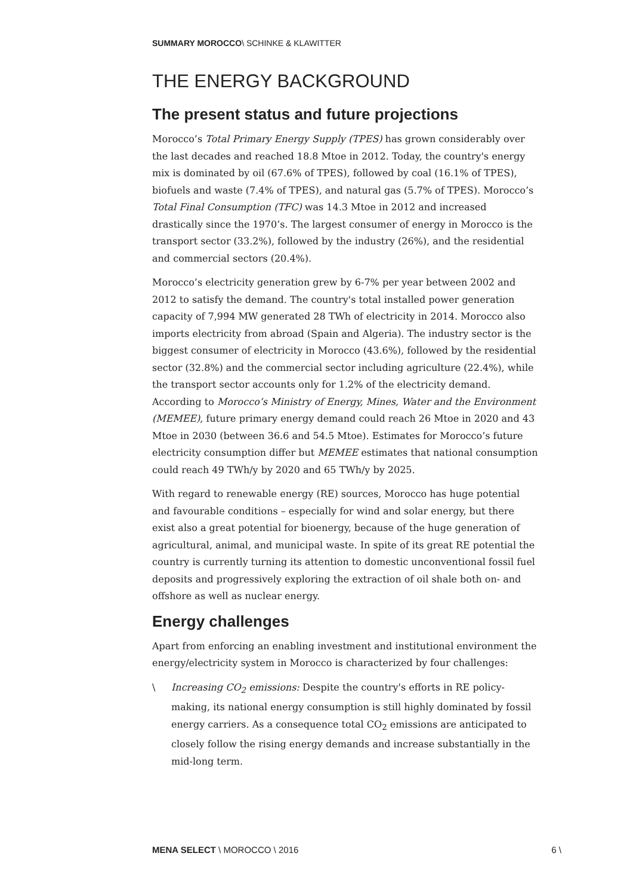SUMMARY MOROCCO\ SCHINKE & KLAWITTER
THE ENERGY BACKGROUND
The present status and future projections
Morocco’s Total Primary Energy Supply (TPES) has grown considerably over the last decades and reached 18.8 Mtoe in 2012. Today, the country's energy mix is dominated by oil (67.6% of TPES), followed by coal (16.1% of TPES), biofuels and waste (7.4% of TPES), and natural gas (5.7% of TPES). Morocco’s Total Final Consumption (TFC) was 14.3 Mtoe in 2012 and increased drastically since the 1970’s. The largest consumer of energy in Morocco is the transport sector (33.2%), followed by the industry (26%), and the residential and commercial sectors (20.4%).
Morocco’s electricity generation grew by 6-7% per year between 2002 and 2012 to satisfy the demand. The country's total installed power generation capacity of 7,994 MW generated 28 TWh of electricity in 2014. Morocco also imports electricity from abroad (Spain and Algeria). The industry sector is the biggest consumer of electricity in Morocco (43.6%), followed by the residential sector (32.8%) and the commercial sector including agriculture (22.4%), while the transport sector accounts only for 1.2% of the electricity demand. According to Morocco’s Ministry of Energy, Mines, Water and the Environment (MEMEE), future primary energy demand could reach 26 Mtoe in 2020 and 43 Mtoe in 2030 (between 36.6 and 54.5 Mtoe). Estimates for Morocco’s future electricity consumption differ but MEMEE estimates that national consumption could reach 49 TWh/y by 2020 and 65 TWh/y by 2025.
With regard to renewable energy (RE) sources, Morocco has huge potential and favourable conditions – especially for wind and solar energy, but there exist also a great potential for bioenergy, because of the huge generation of agricultural, animal, and municipal waste. In spite of its great RE potential the country is currently turning its attention to domestic unconventional fossil fuel deposits and progressively exploring the extraction of oil shale both on- and offshore as well as nuclear energy.
Energy challenges
Apart from enforcing an enabling investment and institutional environment the energy/electricity system in Morocco is characterized by four challenges:
\ Increasing CO<sub>2</sub> emissions: Despite the country's efforts in RE policy-making, its national energy consumption is still highly dominated by fossil energy carriers. As a consequence total CO<sub>2</sub> emissions are anticipated to closely follow the rising energy demands and increase substantially in the mid-long term.
MENA SELECT \ MOROCCO \ 2016 6 \